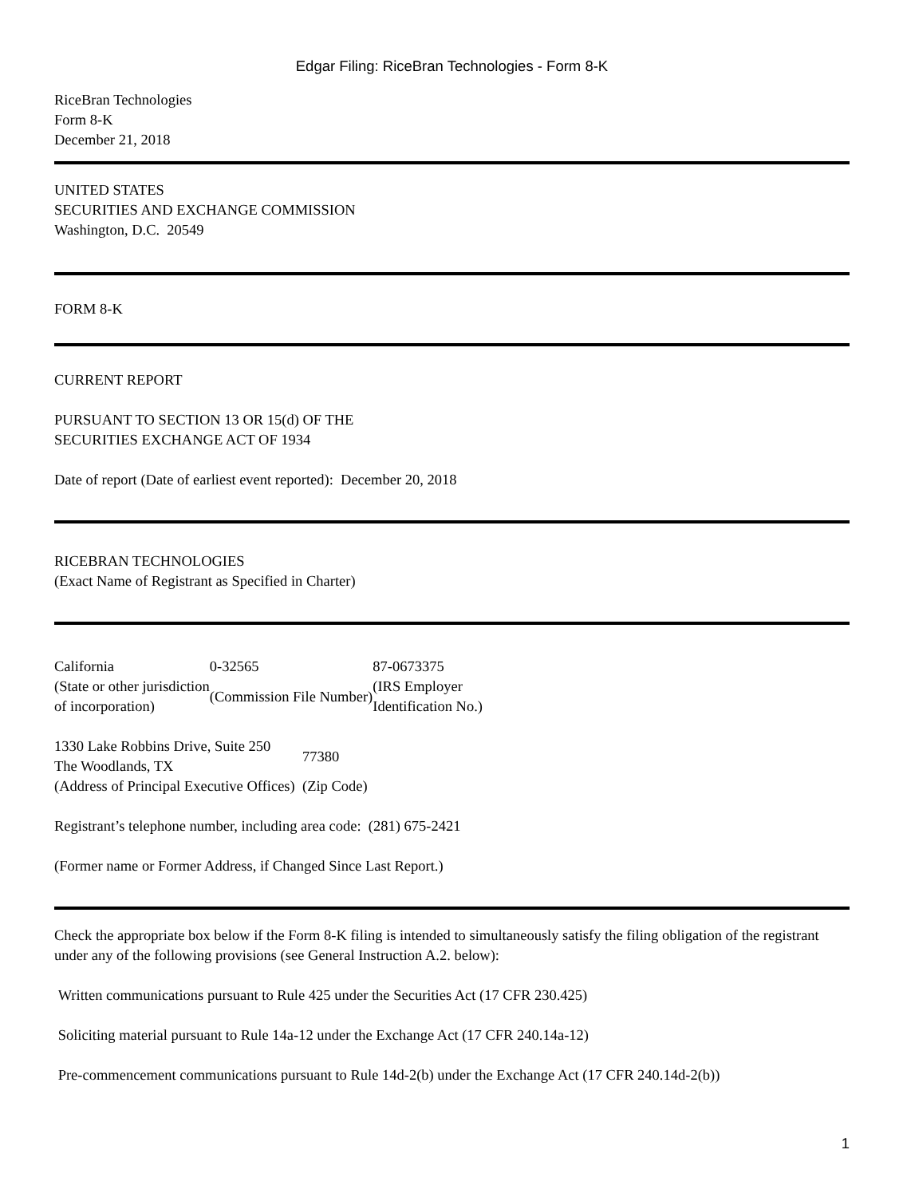Edgar Filing: RiceBran Technologies - Form 8-K
RiceBran Technologies
Form 8-K
December 21, 2018
UNITED STATES
SECURITIES AND EXCHANGE COMMISSION
Washington, D.C. 20549
FORM 8-K
CURRENT REPORT
PURSUANT TO SECTION 13 OR 15(d) OF THE
SECURITIES EXCHANGE ACT OF 1934
Date of report (Date of earliest event reported): December 20, 2018
RICEBRAN TECHNOLOGIES
(Exact Name of Registrant as Specified in Charter)
| California | 0-32565 | 87-0673375 |
| (State or other jurisdiction of incorporation) | (Commission File Number) | (IRS Employer Identification No.) |
| 1330 Lake Robbins Drive, Suite 250 The Woodlands, TX | 77380 |
| (Address of Principal Executive Offices) | (Zip Code) |
Registrant’s telephone number, including area code: (281) 675-2421
(Former name or Former Address, if Changed Since Last Report.)
Check the appropriate box below if the Form 8-K filing is intended to simultaneously satisfy the filing obligation of the registrant under any of the following provisions (see General Instruction A.2. below):
Written communications pursuant to Rule 425 under the Securities Act (17 CFR 230.425)
Soliciting material pursuant to Rule 14a-12 under the Exchange Act (17 CFR 240.14a-12)
Pre-commencement communications pursuant to Rule 14d-2(b) under the Exchange Act (17 CFR 240.14d-2(b))
1